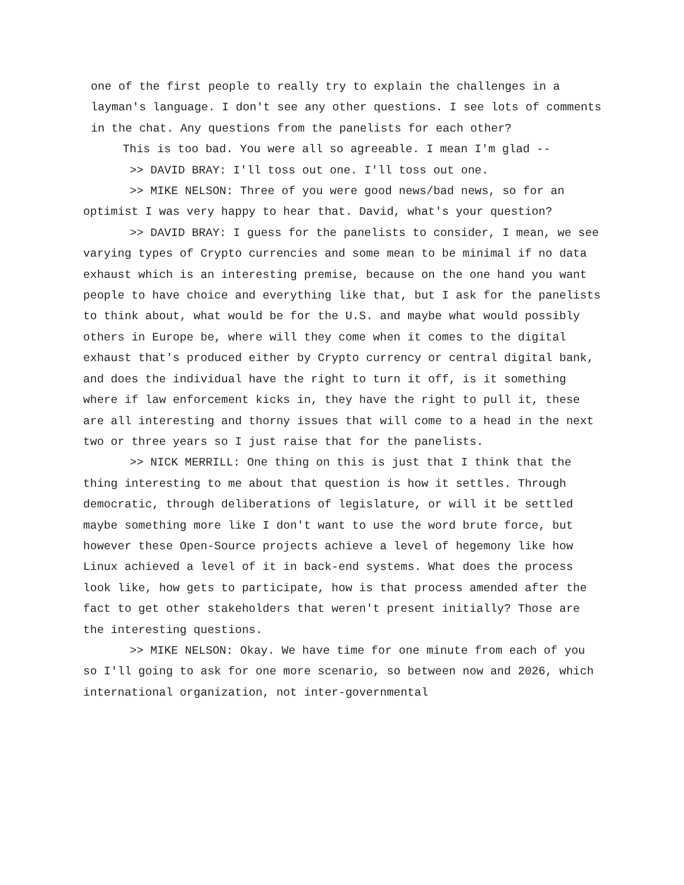one of the first people to really try to explain the challenges in a layman's language. I don't see any other questions. I see lots of comments in the chat. Any questions from the panelists for each other?
This is too bad. You were all so agreeable. I mean I'm glad --
>> DAVID BRAY: I'll toss out one. I'll toss out one.
>> MIKE NELSON: Three of you were good news/bad news, so for an optimist I was very happy to hear that. David, what's your question?
>> DAVID BRAY: I guess for the panelists to consider, I mean, we see varying types of Crypto currencies and some mean to be minimal if no data exhaust which is an interesting premise, because on the one hand you want people to have choice and everything like that, but I ask for the panelists to think about, what would be for the U.S. and maybe what would possibly others in Europe be, where will they come when it comes to the digital exhaust that's produced either by Crypto currency or central digital bank, and does the individual have the right to turn it off, is it something where if law enforcement kicks in, they have the right to pull it, these are all interesting and thorny issues that will come to a head in the next two or three years so I just raise that for the panelists.
>> NICK MERRILL: One thing on this is just that I think that the thing interesting to me about that question is how it settles. Through democratic, through deliberations of legislature, or will it be settled maybe something more like I don't want to use the word brute force, but however these Open-Source projects achieve a level of hegemony like how Linux achieved a level of it in back-end systems. What does the process look like, how gets to participate, how is that process amended after the fact to get other stakeholders that weren't present initially? Those are the interesting questions.
>> MIKE NELSON: Okay. We have time for one minute from each of you so I'll going to ask for one more scenario, so between now and 2026, which international organization, not inter-governmental